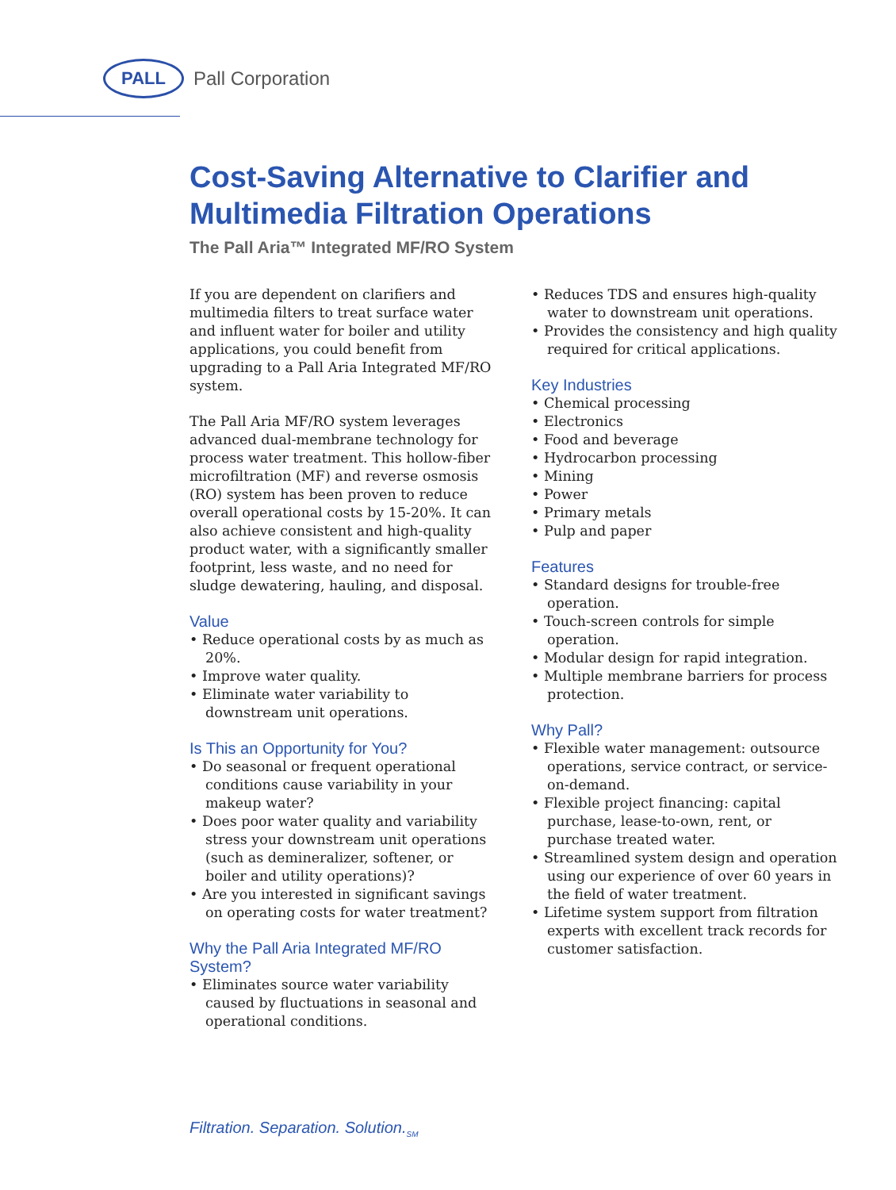PALL
Pall Corporation
Cost-Saving Alternative to Clarifier and Multimedia Filtration Operations
The Pall Aria™ Integrated MF/RO System
If you are dependent on clarifiers and multimedia filters to treat surface water and influent water for boiler and utility applications, you could benefit from upgrading to a Pall Aria Integrated MF/RO system.
The Pall Aria MF/RO system leverages advanced dual-membrane technology for process water treatment. This hollow-fiber microfiltration (MF) and reverse osmosis (RO) system has been proven to reduce overall operational costs by 15-20%. It can also achieve consistent and high-quality product water, with a significantly smaller footprint, less waste, and no need for sludge dewatering, hauling, and disposal.
Value
• Reduce operational costs by as much as 20%.
• Improve water quality.
• Eliminate water variability to downstream unit operations.
Is This an Opportunity for You?
• Do seasonal or frequent operational conditions cause variability in your makeup water?
• Does poor water quality and variability stress your downstream unit operations (such as demineralizer, softener, or boiler and utility operations)?
• Are you interested in significant savings on operating costs for water treatment?
Why the Pall Aria Integrated MF/RO System?
• Eliminates source water variability caused by fluctuations in seasonal and operational conditions.
• Reduces TDS and ensures high-quality water to downstream unit operations.
• Provides the consistency and high quality required for critical applications.
Key Industries
• Chemical processing
• Electronics
• Food and beverage
• Hydrocarbon processing
• Mining
• Power
• Primary metals
• Pulp and paper
Features
• Standard designs for trouble-free operation.
• Touch-screen controls for simple operation.
• Modular design for rapid integration.
• Multiple membrane barriers for process protection.
Why Pall?
• Flexible water management: outsource operations, service contract, or service-on-demand.
• Flexible project financing: capital purchase, lease-to-own, rent, or purchase treated water.
• Streamlined system design and operation using our experience of over 60 years in the field of water treatment.
• Lifetime system support from filtration experts with excellent track records for customer satisfaction.
Filtration. Separation. Solution.<sub>SM</sub>